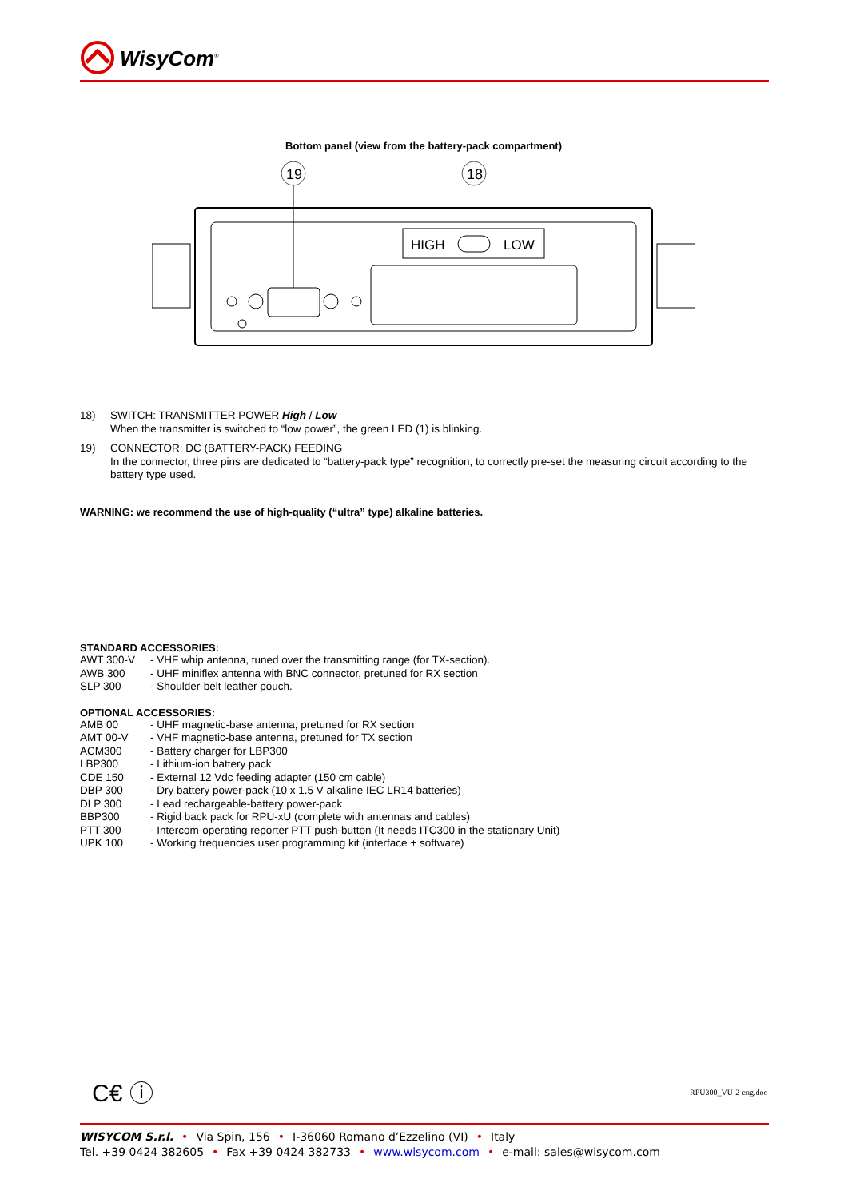WisyCom<sup>®</sup>
Bottom panel (view from the battery-pack compartment)
19
18
HIGH
LOW
| 18) | SWITCH: TRANSMITTER POWER High / Low When the transmitter is switched to “low power”, the green LED (1) is blinking. |
| 19) | CONNECTOR: DC (BATTERY-PACK) FEEDING In the connector, three pins are dedicated to “battery-pack type” recognition, to correctly pre-set the measuring circuit according to the battery type used. |
WARNING: we recommend the use of high-quality (“ultra” type) alkaline batteries.
STANDARD ACCESSORIES:
| AWT 300-V | - VHF whip antenna, tuned over the transmitting range (for TX-section). |
| AWB 300 | - UHF miniflex antenna with BNC connector, pretuned for RX section |
| SLP 300 | - Shoulder-belt leather pouch. |
OPTIONAL ACCESSORIES:
| AMB 00 | - UHF magnetic-base antenna, pretuned for RX section |
| AMT 00-V | - VHF magnetic-base antenna, pretuned for TX section |
| ACM300 | - Battery charger for LBP300 |
| LBP300 | - Lithium-ion battery pack |
| CDE 150 | - External 12 Vdc feeding adapter (150 cm cable) |
| DBP 300 | - Dry battery power-pack (10 x 1.5 V alkaline IEC LR14 batteries) |
| DLP 300 | - Lead rechargeable-battery power-pack |
| BBP300 | - Rigid back pack for RPU-xU (complete with antennas and cables) |
| PTT 300 | - Intercom-operating reporter PTT push-button (It needs ITC300 in the stationary Unit) |
| UPK 100 | - Working frequencies user programming kit (interface + software) |
C€ ⓘ RPU300_VU-2-eng.doc
WISYCOM S.r.l. • Via Spin, 156 • I-36060 Romano d’Ezzelino (VI) • Italy
Tel. +39 0424 382605 • Fax +39 0424 382733 • www.wisycom.com • e-mail: sales@wisycom.com